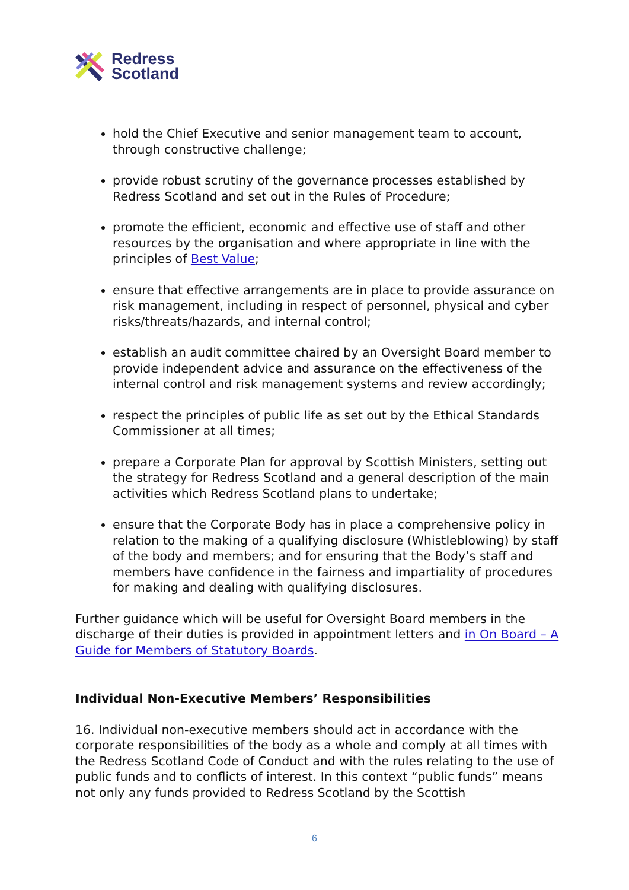Redress
Scotland
hold the Chief Executive and senior management team to account, through constructive challenge;
provide robust scrutiny of the governance processes established by Redress Scotland and set out in the Rules of Procedure;
promote the efficient, economic and effective use of staff and other resources by the organisation and where appropriate in line with the principles of Best Value;
ensure that effective arrangements are in place to provide assurance on risk management, including in respect of personnel, physical and cyber risks/threats/hazards, and internal control;
establish an audit committee chaired by an Oversight Board member to provide independent advice and assurance on the effectiveness of the internal control and risk management systems and review accordingly;
respect the principles of public life as set out by the Ethical Standards Commissioner at all times;
prepare a Corporate Plan for approval by Scottish Ministers, setting out the strategy for Redress Scotland and a general description of the main activities which Redress Scotland plans to undertake;
ensure that the Corporate Body has in place a comprehensive policy in relation to the making of a qualifying disclosure (Whistleblowing) by staff of the body and members; and for ensuring that the Body’s staff and members have confidence in the fairness and impartiality of procedures for making and dealing with qualifying disclosures.
Further guidance which will be useful for Oversight Board members in the discharge of their duties is provided in appointment letters and in On Board – A Guide for Members of Statutory Boards.
Individual Non-Executive Members’ Responsibilities
16. Individual non-executive members should act in accordance with the corporate responsibilities of the body as a whole and comply at all times with the Redress Scotland Code of Conduct and with the rules relating to the use of public funds and to conflicts of interest. In this context “public funds” means not only any funds provided to Redress Scotland by the Scottish
6